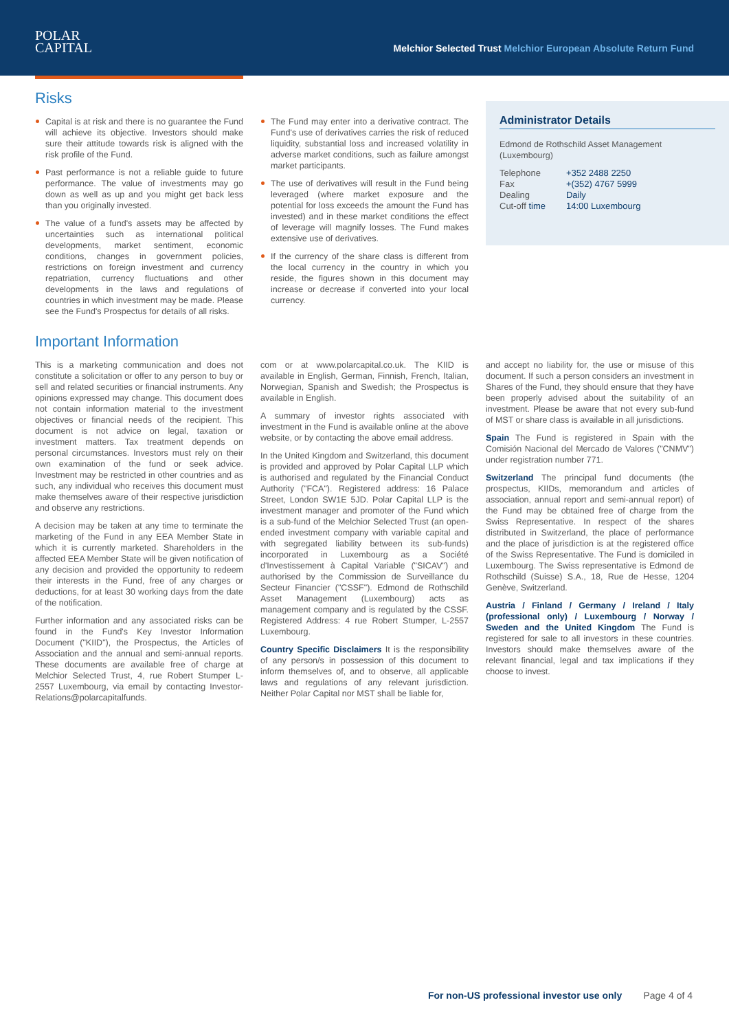POLAR
CAPITAL
Melchior Selected Trust Melchior European Absolute Return Fund
Risks
Capital is at risk and there is no guarantee the Fund will achieve its objective. Investors should make sure their attitude towards risk is aligned with the risk profile of the Fund.
Past performance is not a reliable guide to future performance. The value of investments may go down as well as up and you might get back less than you originally invested.
The value of a fund's assets may be affected by uncertainties such as international political developments, market sentiment, economic conditions, changes in government policies, restrictions on foreign investment and currency repatriation, currency fluctuations and other developments in the laws and regulations of countries in which investment may be made. Please see the Fund's Prospectus for details of all risks.
The Fund may enter into a derivative contract. The Fund's use of derivatives carries the risk of reduced liquidity, substantial loss and increased volatility in adverse market conditions, such as failure amongst market participants.
The use of derivatives will result in the Fund being leveraged (where market exposure and the potential for loss exceeds the amount the Fund has invested) and in these market conditions the effect of leverage will magnify losses. The Fund makes extensive use of derivatives.
If the currency of the share class is different from the local currency in the country in which you reside, the figures shown in this document may increase or decrease if converted into your local currency.
Administrator Details
Edmond de Rothschild Asset Management (Luxembourg)
| Telephone | +352 2488 2250 |
| Fax | +(352) 4767 5999 |
| Dealing | Daily |
| Cut-off time | 14:00 Luxembourg |
Important Information
This is a marketing communication and does not constitute a solicitation or offer to any person to buy or sell and related securities or financial instruments. Any opinions expressed may change. This document does not contain information material to the investment objectives or financial needs of the recipient. This document is not advice on legal, taxation or investment matters. Tax treatment depends on personal circumstances. Investors must rely on their own examination of the fund or seek advice. Investment may be restricted in other countries and as such, any individual who receives this document must make themselves aware of their respective jurisdiction and observe any restrictions.
A decision may be taken at any time to terminate the marketing of the Fund in any EEA Member State in which it is currently marketed. Shareholders in the affected EEA Member State will be given notification of any decision and provided the opportunity to redeem their interests in the Fund, free of any charges or deductions, for at least 30 working days from the date of the notification.
Further information and any associated risks can be found in the Fund's Key Investor Information Document ("KIID"), the Prospectus, the Articles of Association and the annual and semi-annual reports. These documents are available free of charge at Melchior Selected Trust, 4, rue Robert Stumper L-2557 Luxembourg, via email by contacting Investor-Relations@polarcapitalfunds.
com or at www.polarcapital.co.uk. The KIID is available in English, German, Finnish, French, Italian, Norwegian, Spanish and Swedish; the Prospectus is available in English.
A summary of investor rights associated with investment in the Fund is available online at the above website, or by contacting the above email address.
In the United Kingdom and Switzerland, this document is provided and approved by Polar Capital LLP which is authorised and regulated by the Financial Conduct Authority ("FCA"). Registered address: 16 Palace Street, London SW1E 5JD. Polar Capital LLP is the investment manager and promoter of the Fund which is a sub-fund of the Melchior Selected Trust (an open-ended investment company with variable capital and with segregated liability between its sub-funds) incorporated in Luxembourg as a Société d'Investissement à Capital Variable ("SICAV") and authorised by the Commission de Surveillance du Secteur Financier ("CSSF"). Edmond de Rothschild Asset Management (Luxembourg) acts as management company and is regulated by the CSSF. Registered Address: 4 rue Robert Stumper, L-2557 Luxembourg.
Country Specific Disclaimers It is the responsibility of any person/s in possession of this document to inform themselves of, and to observe, all applicable laws and regulations of any relevant jurisdiction. Neither Polar Capital nor MST shall be liable for,
and accept no liability for, the use or misuse of this document. If such a person considers an investment in Shares of the Fund, they should ensure that they have been properly advised about the suitability of an investment. Please be aware that not every sub-fund of MST or share class is available in all jurisdictions.
Spain The Fund is registered in Spain with the Comisión Nacional del Mercado de Valores ("CNMV") under registration number 771.
Switzerland The principal fund documents (the prospectus, KIIDs, memorandum and articles of association, annual report and semi-annual report) of the Fund may be obtained free of charge from the Swiss Representative. In respect of the shares distributed in Switzerland, the place of performance and the place of jurisdiction is at the registered office of the Swiss Representative. The Fund is domiciled in Luxembourg. The Swiss representative is Edmond de Rothschild (Suisse) S.A., 18, Rue de Hesse, 1204 Genève, Switzerland.
Austria / Finland / Germany / Ireland / Italy (professional only) / Luxembourg / Norway / Sweden and the United Kingdom The Fund is registered for sale to all investors in these countries. Investors should make themselves aware of the relevant financial, legal and tax implications if they choose to invest.
For non-US professional investor use only Page 4 of 4